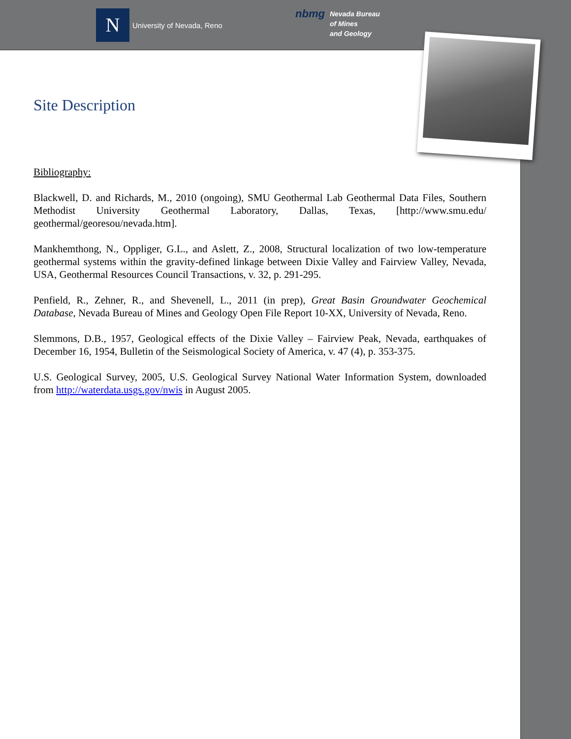N
University of Nevada, Reno
nbmg Nevada Bureau
of Mines
and Geology
Site Description
Bibliography:
Blackwell, D. and Richards, M., 2010 (ongoing), SMU Geothermal Lab Geothermal Data Files, Southern Methodist University Geothermal Laboratory, Dallas, Texas, [http://www.smu.edu/ geothermal/georesou/nevada.htm].
Mankhemthong, N., Oppliger, G.L., and Aslett, Z., 2008, Structural localization of two low-temperature geothermal systems within the gravity-defined linkage between Dixie Valley and Fairview Valley, Nevada, USA, Geothermal Resources Council Transactions, v. 32, p. 291-295.
Penfield, R., Zehner, R., and Shevenell, L., 2011 (in prep), Great Basin Groundwater Geochemical Database, Nevada Bureau of Mines and Geology Open File Report 10-XX, University of Nevada, Reno.
Slemmons, D.B., 1957, Geological effects of the Dixie Valley – Fairview Peak, Nevada, earthquakes of December 16, 1954, Bulletin of the Seismological Society of America, v. 47 (4), p. 353-375.
U.S. Geological Survey, 2005, U.S. Geological Survey National Water Information System, downloaded from http://waterdata.usgs.gov/nwis in August 2005.